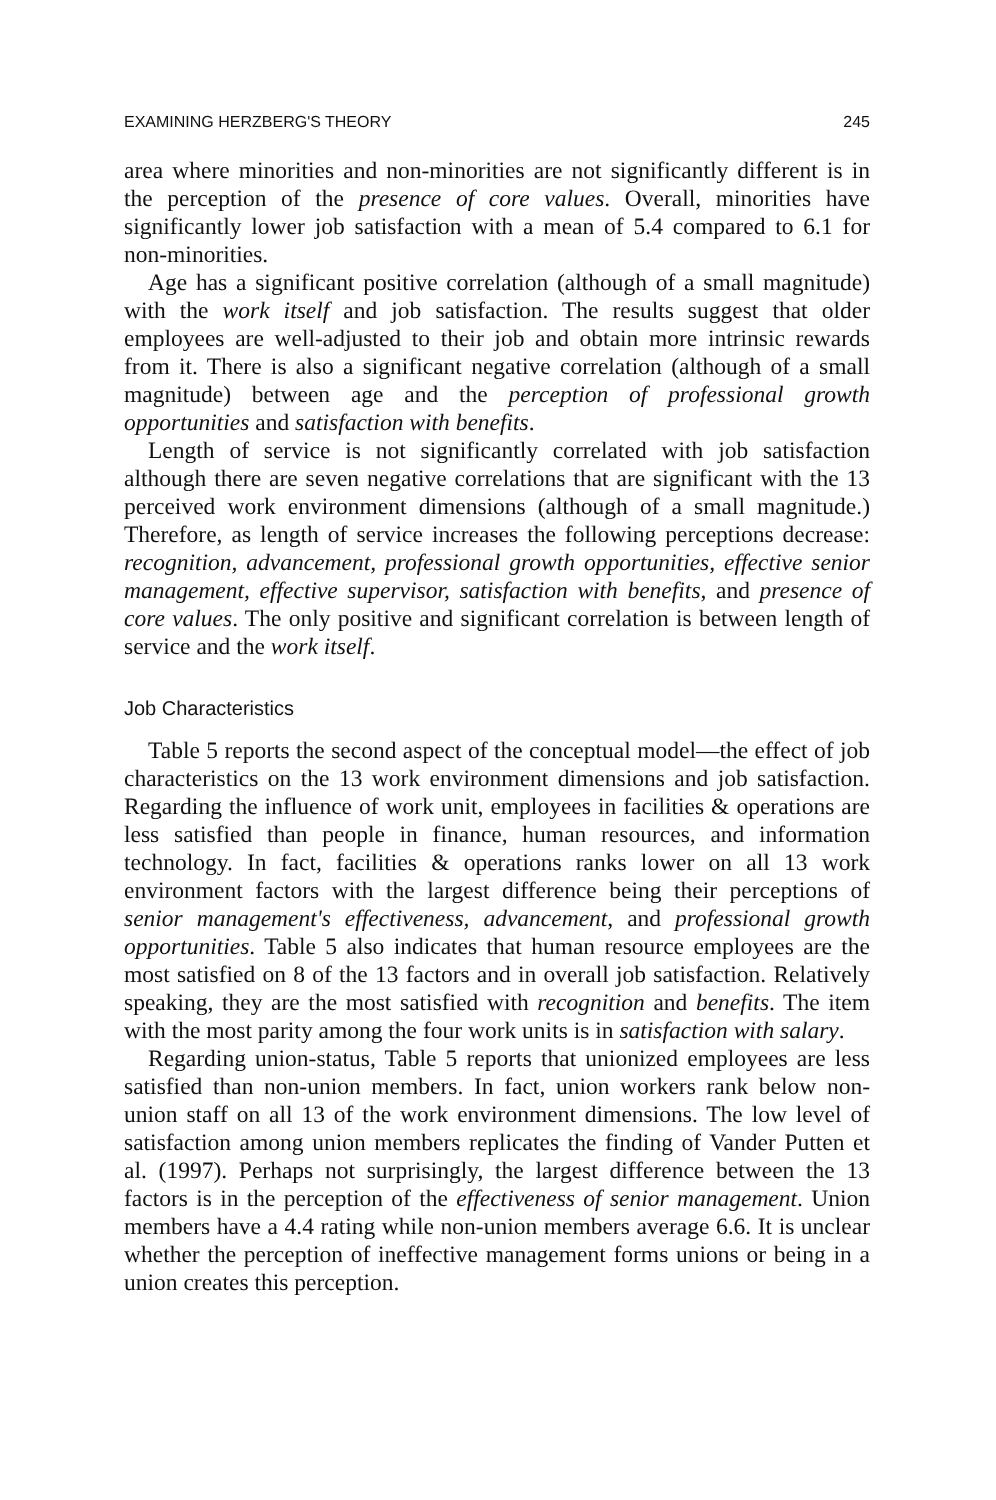EXAMINING HERZBERG'S THEORY 245
area where minorities and non-minorities are not significantly different is in the perception of the presence of core values. Overall, minorities have significantly lower job satisfaction with a mean of 5.4 compared to 6.1 for non-minorities.
Age has a significant positive correlation (although of a small magnitude) with the work itself and job satisfaction. The results suggest that older employees are well-adjusted to their job and obtain more intrinsic rewards from it. There is also a significant negative correlation (although of a small magnitude) between age and the perception of professional growth opportunities and satisfaction with benefits.
Length of service is not significantly correlated with job satisfaction although there are seven negative correlations that are significant with the 13 perceived work environment dimensions (although of a small magnitude.) Therefore, as length of service increases the following perceptions decrease: recognition, advancement, professional growth opportunities, effective senior management, effective supervisor, satisfaction with benefits, and presence of core values. The only positive and significant correlation is between length of service and the work itself.
Job Characteristics
Table 5 reports the second aspect of the conceptual model—the effect of job characteristics on the 13 work environment dimensions and job satisfaction. Regarding the influence of work unit, employees in facilities & operations are less satisfied than people in finance, human resources, and information technology. In fact, facilities & operations ranks lower on all 13 work environment factors with the largest difference being their perceptions of senior management's effectiveness, advancement, and professional growth opportunities. Table 5 also indicates that human resource employees are the most satisfied on 8 of the 13 factors and in overall job satisfaction. Relatively speaking, they are the most satisfied with recognition and benefits. The item with the most parity among the four work units is in satisfaction with salary.
Regarding union-status, Table 5 reports that unionized employees are less satisfied than non-union members. In fact, union workers rank below non-union staff on all 13 of the work environment dimensions. The low level of satisfaction among union members replicates the finding of Vander Putten et al. (1997). Perhaps not surprisingly, the largest difference between the 13 factors is in the perception of the effectiveness of senior management. Union members have a 4.4 rating while non-union members average 6.6. It is unclear whether the perception of ineffective management forms unions or being in a union creates this perception.